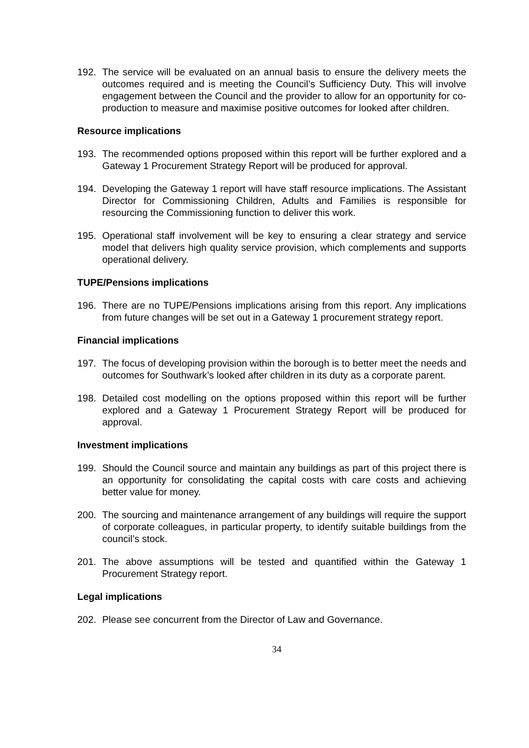192. The service will be evaluated on an annual basis to ensure the delivery meets the outcomes required and is meeting the Council’s Sufficiency Duty. This will involve engagement between the Council and the provider to allow for an opportunity for co-production to measure and maximise positive outcomes for looked after children.
Resource implications
193. The recommended options proposed within this report will be further explored and a Gateway 1 Procurement Strategy Report will be produced for approval.
194. Developing the Gateway 1 report will have staff resource implications. The Assistant Director for Commissioning Children, Adults and Families is responsible for resourcing the Commissioning function to deliver this work.
195. Operational staff involvement will be key to ensuring a clear strategy and service model that delivers high quality service provision, which complements and supports operational delivery.
TUPE/Pensions implications
196. There are no TUPE/Pensions implications arising from this report. Any implications from future changes will be set out in a Gateway 1 procurement strategy report.
Financial implications
197. The focus of developing provision within the borough is to better meet the needs and outcomes for Southwark’s looked after children in its duty as a corporate parent.
198. Detailed cost modelling on the options proposed within this report will be further explored and a Gateway 1 Procurement Strategy Report will be produced for approval.
Investment implications
199. Should the Council source and maintain any buildings as part of this project there is an opportunity for consolidating the capital costs with care costs and achieving better value for money.
200. The sourcing and maintenance arrangement of any buildings will require the support of corporate colleagues, in particular property, to identify suitable buildings from the council’s stock.
201. The above assumptions will be tested and quantified within the Gateway 1 Procurement Strategy report.
Legal implications
202. Please see concurrent from the Director of Law and Governance.
34